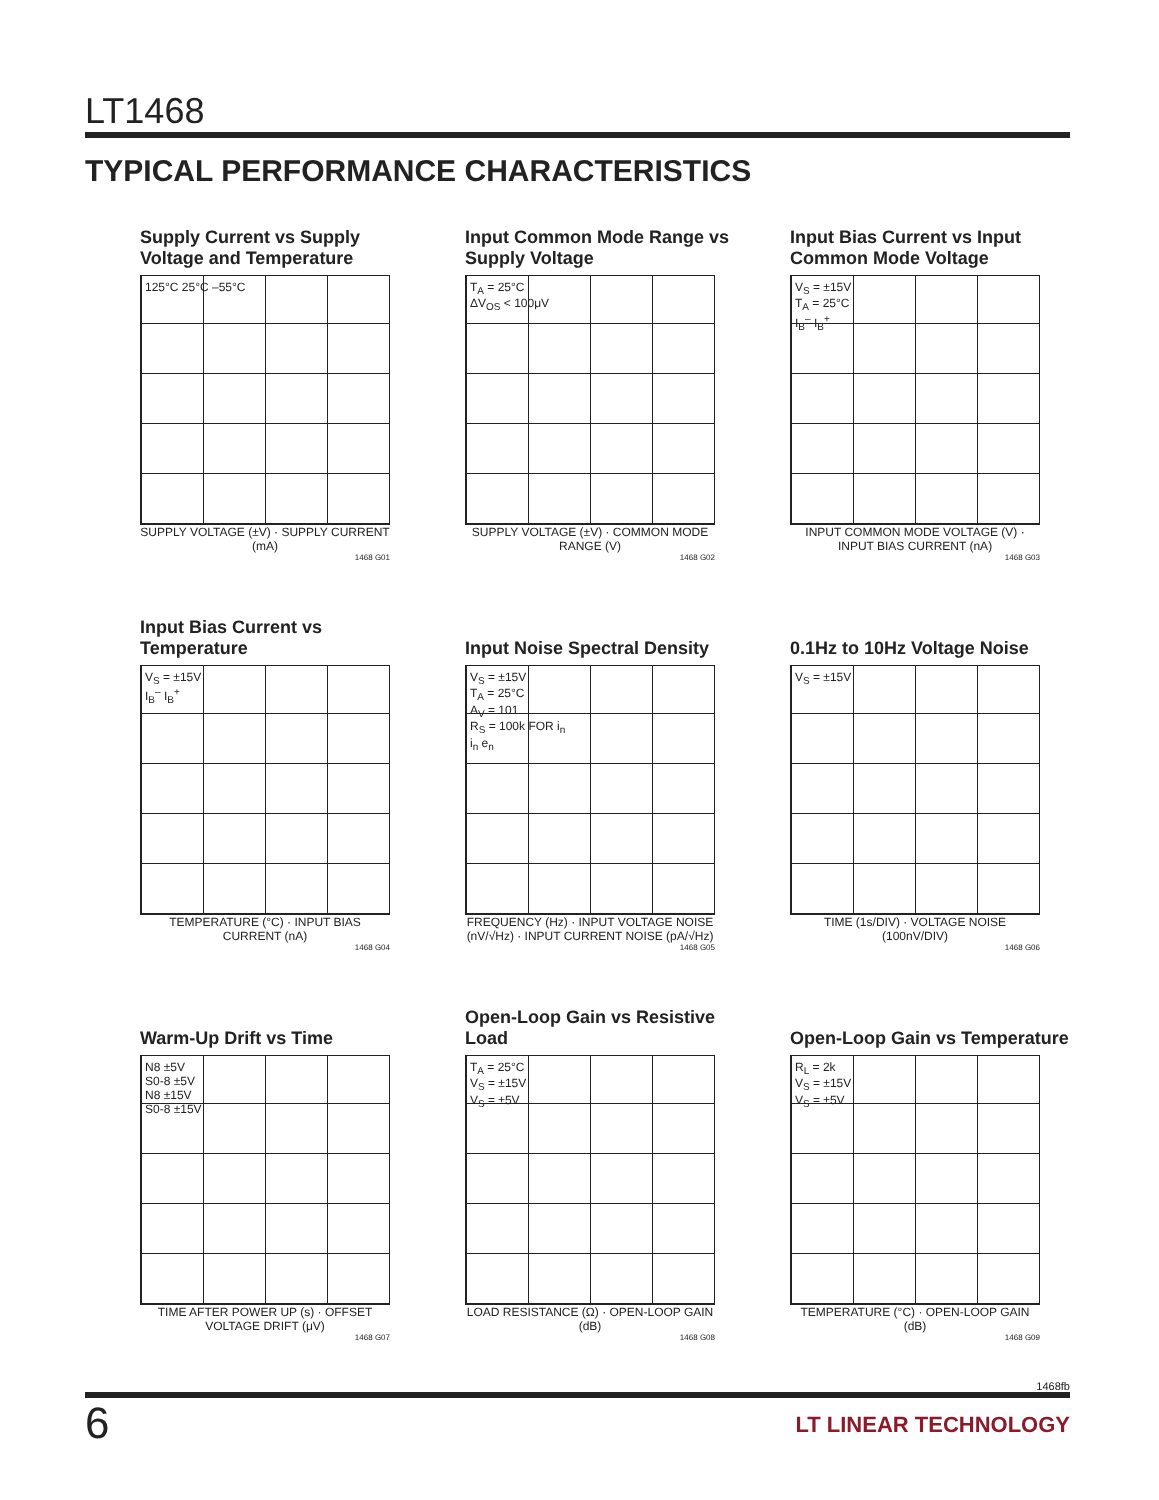LT1468
TYPICAL PERFORMANCE CHARACTERISTICS
Supply Current vs Supply Voltage and Temperature
125°C 25°C –55°C
SUPPLY VOLTAGE (±V) · SUPPLY CURRENT (mA)
1468 G01
Input Common Mode Range vs Supply Voltage
T<sub>A</sub> = 25°C
ΔV<sub>OS</sub> < 100μV
SUPPLY VOLTAGE (±V) · COMMON MODE RANGE (V)
1468 G02
Input Bias Current vs Input Common Mode Voltage
V<sub>S</sub> = ±15V
T<sub>A</sub> = 25°C
I<sub>B</sub><sup>–</sup> I<sub>B</sub><sup>+</sup>
INPUT COMMON MODE VOLTAGE (V) · INPUT BIAS CURRENT (nA)
1468 G03
Input Bias Current vs Temperature
V<sub>S</sub> = ±15V
I<sub>B</sub><sup>–</sup> I<sub>B</sub><sup>+</sup>
TEMPERATURE (°C) · INPUT BIAS CURRENT (nA)
1468 G04
Input Noise Spectral Density
V<sub>S</sub> = ±15V
T<sub>A</sub> = 25°C
A<sub>V</sub> = 101
R<sub>S</sub> = 100k FOR i<sub>n</sub>
i<sub>n</sub> e<sub>n</sub>
FREQUENCY (Hz) · INPUT VOLTAGE NOISE (nV/√Hz) · INPUT CURRENT NOISE (pA/√Hz)
1468 G05
0.1Hz to 10Hz Voltage Noise
V<sub>S</sub> = ±15V
TIME (1s/DIV) · VOLTAGE NOISE (100nV/DIV)
1468 G06
Warm-Up Drift vs Time
N8 ±5V
S0-8 ±5V
N8 ±15V
S0-8 ±15V
TIME AFTER POWER UP (s) · OFFSET VOLTAGE DRIFT (μV)
1468 G07
Open-Loop Gain vs Resistive Load
T<sub>A</sub> = 25°C
V<sub>S</sub> = ±15V
V<sub>S</sub> = ±5V
LOAD RESISTANCE (Ω) · OPEN-LOOP GAIN (dB)
1468 G08
Open-Loop Gain vs Temperature
R<sub>L</sub> = 2k
V<sub>S</sub> = ±15V
V<sub>S</sub> = ±5V
TEMPERATURE (°C) · OPEN-LOOP GAIN (dB)
1468 G09
1468fb
6 LT LINEAR TECHNOLOGY